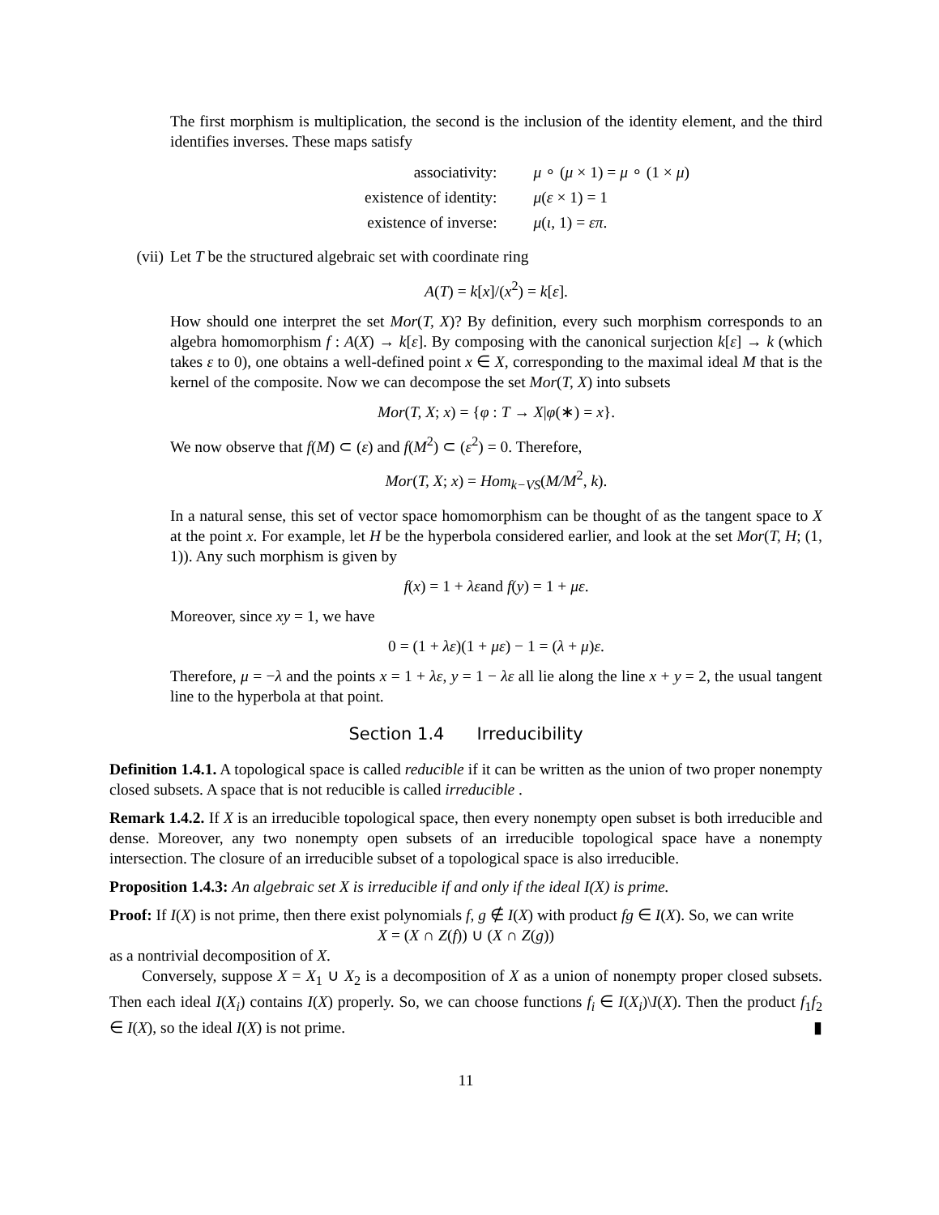The first morphism is multiplication, the second is the inclusion of the identity element, and the third identifies inverses. These maps satisfy
| associativity: | μ ∘ ( μ × 1) = μ ∘ (1 × μ ) |
| existence of identity: | μ ( ε × 1) = 1 |
| existence of inverse: | μ ( ι , 1) = επ . |
(vii) Let T be the structured algebraic set with coordinate ring
A(T) = k[x]/(x<sup>2</sup>) = k[ε].
How should one interpret the set Mor(T, X)? By definition, every such morphism corresponds to an algebra homomorphism f : A(X) → k[ε]. By composing with the canonical surjection k[ε] → k (which takes ε to 0), one obtains a well-defined point x ∈ X, corresponding to the maximal ideal M that is the kernel of the composite. Now we can decompose the set Mor(T, X) into subsets
Mor(T, X; x) = {φ : T → X|φ(∗) = x}.
We now observe that f(M) ⊂ (ε) and f(M<sup>2</sup>) ⊂ (ε<sup>2</sup>) = 0. Therefore,
Mor(T, X; x) = Hom<sub>k−VS</sub>(M/M<sup>2</sup>, k).
In a natural sense, this set of vector space homomorphism can be thought of as the tangent space to X at the point x. For example, let H be the hyperbola considered earlier, and look at the set Mor(T, H; (1, 1)). Any such morphism is given by
f(x) = 1 + λεand f(y) = 1 + με.
Moreover, since xy = 1, we have
0 = (1 + λε)(1 + με) − 1 = (λ + μ)ε.
Therefore, μ = −λ and the points x = 1 + λε, y = 1 − λε all lie along the line x + y = 2, the usual tangent line to the hyperbola at that point.
Section 1.4 Irreducibility
Definition 1.4.1. A topological space is called reducible if it can be written as the union of two proper nonempty closed subsets. A space that is not reducible is called irreducible .
Remark 1.4.2. If X is an irreducible topological space, then every nonempty open subset is both irreducible and dense. Moreover, any two nonempty open subsets of an irreducible topological space have a nonempty intersection. The closure of an irreducible subset of a topological space is also irreducible.
Proposition 1.4.3: An algebraic set X is irreducible if and only if the ideal I(X) is prime.
Proof: If I(X) is not prime, then there exist polynomials f, g ∉ I(X) with product fg ∈ I(X). So, we can write
X = (X ∩ Z(f)) ∪ (X ∩ Z(g))
as a nontrivial decomposition of X.
Conversely, suppose X = X<sub>1</sub> ∪ X<sub>2</sub> is a decomposition of X as a union of nonempty proper closed subsets. Then each ideal I(X<sub>i</sub>) contains I(X) properly. So, we can choose functions f<sub>i</sub> ∈ I(X<sub>i</sub>)\I(X). Then the product f<sub>1</sub>f<sub>2</sub> ∈ I(X), so the ideal I(X) is not prime. ▮
11